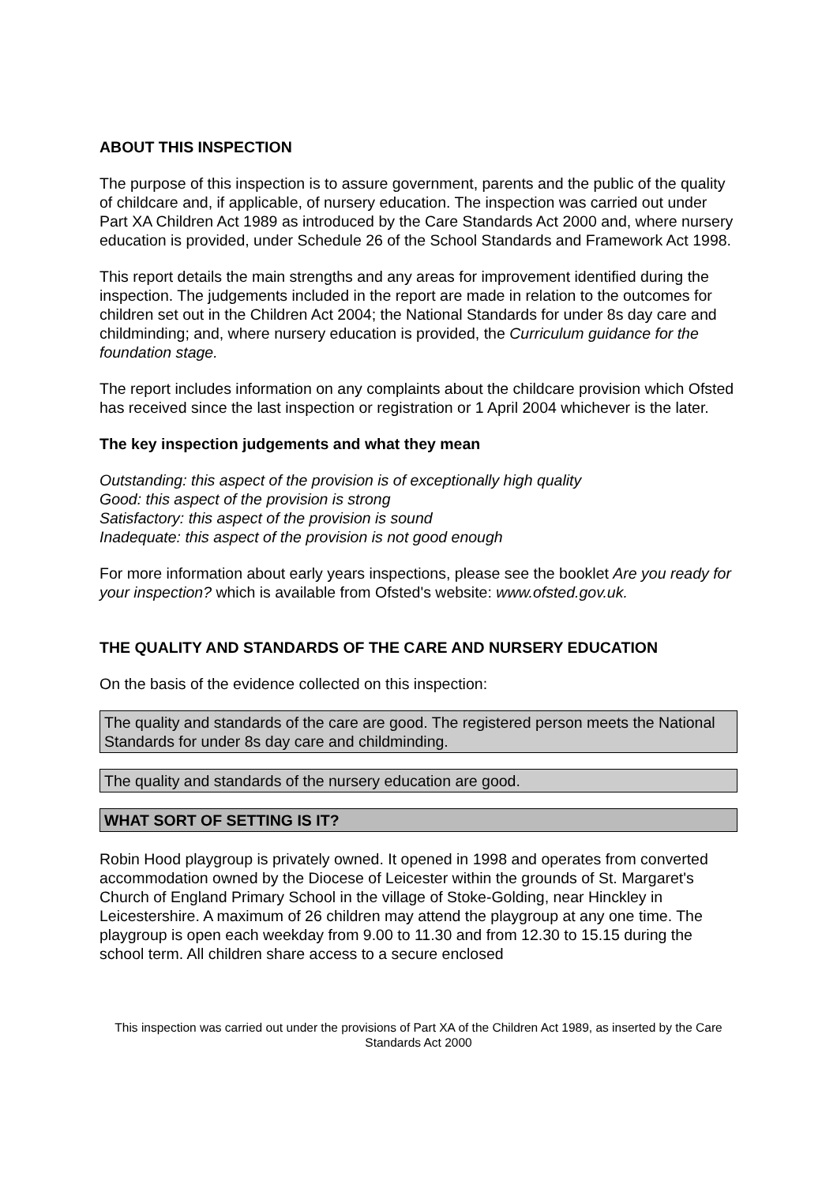ABOUT THIS INSPECTION
The purpose of this inspection is to assure government, parents and the public of the quality of childcare and, if applicable, of nursery education. The inspection was carried out under Part XA Children Act 1989 as introduced by the Care Standards Act 2000 and, where nursery education is provided, under Schedule 26 of the School Standards and Framework Act 1998.
This report details the main strengths and any areas for improvement identified during the inspection. The judgements included in the report are made in relation to the outcomes for children set out in the Children Act 2004; the National Standards for under 8s day care and childminding; and, where nursery education is provided, the Curriculum guidance for the foundation stage.
The report includes information on any complaints about the childcare provision which Ofsted has received since the last inspection or registration or 1 April 2004 whichever is the later.
The key inspection judgements and what they mean
Outstanding: this aspect of the provision is of exceptionally high quality
Good: this aspect of the provision is strong
Satisfactory: this aspect of the provision is sound
Inadequate: this aspect of the provision is not good enough
For more information about early years inspections, please see the booklet Are you ready for your inspection? which is available from Ofsted's website: www.ofsted.gov.uk.
THE QUALITY AND STANDARDS OF THE CARE AND NURSERY EDUCATION
On the basis of the evidence collected on this inspection:
The quality and standards of the care are good. The registered person meets the National Standards for under 8s day care and childminding.
The quality and standards of the nursery education are good.
WHAT SORT OF SETTING IS IT?
Robin Hood playgroup is privately owned. It opened in 1998 and operates from converted accommodation owned by the Diocese of Leicester within the grounds of St. Margaret's Church of England Primary School in the village of Stoke-Golding, near Hinckley in Leicestershire. A maximum of 26 children may attend the playgroup at any one time. The playgroup is open each weekday from 9.00 to 11.30 and from 12.30 to 15.15 during the school term. All children share access to a secure enclosed
This inspection was carried out under the provisions of Part XA of the Children Act 1989, as inserted by the Care Standards Act 2000